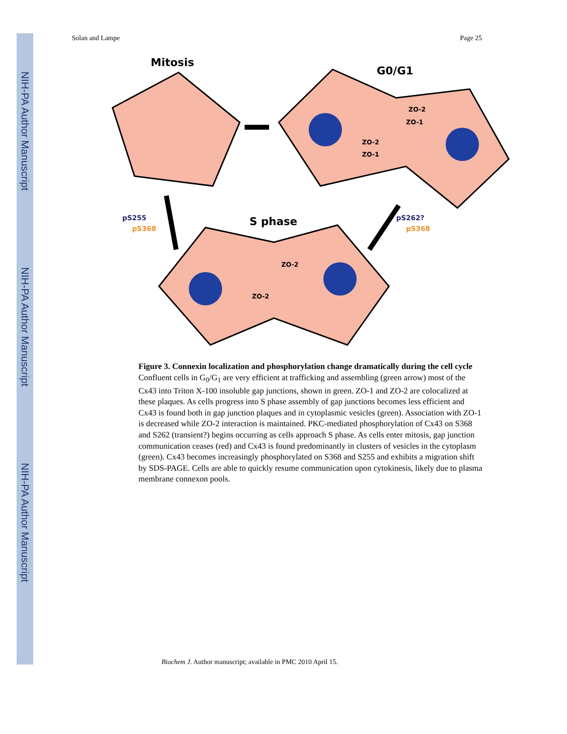NIH-PA Author Manuscript
NIH-PA Author Manuscript
NIH-PA Author Manuscript
Solan and Lampe Page 25
Mitosis
G0/G1
S phase
pS255
pS368
pS262?
pS368
ZO-2
ZO-1
ZO-2
ZO-1
ZO-2
ZO-2
Figure 3. Connexin localization and phosphorylation change dramatically during the cell cycle
Confluent cells in G<sub>0</sub>/G<sub>1</sub> are very efficient at trafficking and assembling (green arrow) most of the Cx43 into Triton X-100 insoluble gap junctions, shown in green. ZO-1 and ZO-2 are colocalized at these plaques. As cells progress into S phase assembly of gap junctions becomes less efficient and Cx43 is found both in gap junction plaques and in cytoplasmic vesicles (green). Association with ZO-1 is decreased while ZO-2 interaction is maintained. PKC-mediated phosphorylation of Cx43 on S368 and S262 (transient?) begins occurring as cells approach S phase. As cells enter mitosis, gap junction communication ceases (red) and Cx43 is found predominantly in clusters of vesicles in the cytoplasm (green). Cx43 becomes increasingly phosphorylated on S368 and S255 and exhibits a migration shift by SDS-PAGE. Cells are able to quickly resume communication upon cytokinesis, likely due to plasma membrane connexon pools.
Biochem J. Author manuscript; available in PMC 2010 April 15.